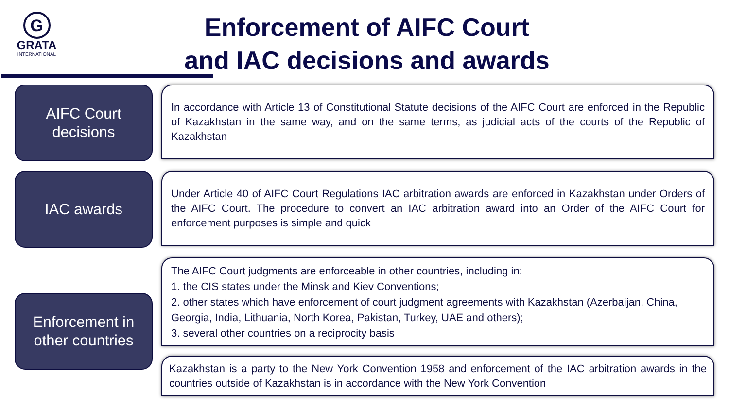G
GRATA
INTERNATIONAL
Enforcement of AIFC Court
and IAC decisions and awards
AIFC Court
decisions
In accordance with Article 13 of Constitutional Statute decisions of the AIFC Court are enforced in the Republic of Kazakhstan in the same way, and on the same terms, as judicial acts of the courts of the Republic of Kazakhstan
IAC awards
Under Article 40 of AIFC Court Regulations IAC arbitration awards are enforced in Kazakhstan under Orders of the AIFC Court. The procedure to convert an IAC arbitration award into an Order of the AIFC Court for enforcement purposes is simple and quick
Enforcement in
other countries
The AIFC Court judgments are enforceable in other countries, including in:
1. the CIS states under the Minsk and Kiev Conventions;
2. other states which have enforcement of court judgment agreements with Kazakhstan (Azerbaijan, China, Georgia, India, Lithuania, North Korea, Pakistan, Turkey, UAE and others);
3. several other countries on a reciprocity basis
Kazakhstan is a party to the New York Convention 1958 and enforcement of the IAC arbitration awards in the countries outside of Kazakhstan is in accordance with the New York Convention